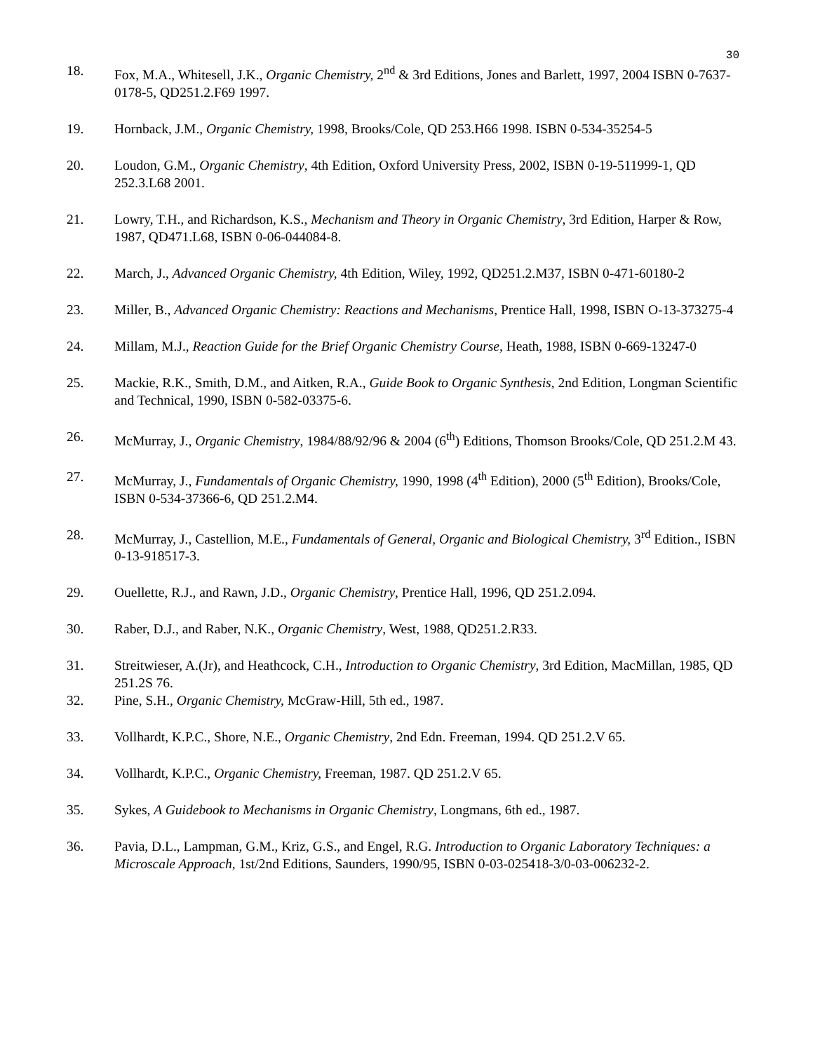30
18. Fox, M.A., Whitesell, J.K., Organic Chemistry, 2<sup>nd</sup> & 3rd Editions, Jones and Barlett, 1997, 2004 ISBN 0-7637-0178-5, QD251.2.F69 1997.
19. Hornback, J.M., Organic Chemistry, 1998, Brooks/Cole, QD 253.H66 1998. ISBN 0-534-35254-5
20. Loudon, G.M., Organic Chemistry, 4th Edition, Oxford University Press, 2002, ISBN 0-19-511999-1, QD 252.3.L68 2001.
21. Lowry, T.H., and Richardson, K.S., Mechanism and Theory in Organic Chemistry, 3rd Edition, Harper & Row, 1987, QD471.L68, ISBN 0-06-044084-8.
22. March, J., Advanced Organic Chemistry, 4th Edition, Wiley, 1992, QD251.2.M37, ISBN 0-471-60180-2
23. Miller, B., Advanced Organic Chemistry: Reactions and Mechanisms, Prentice Hall, 1998, ISBN O-13-373275-4
24. Millam, M.J., Reaction Guide for the Brief Organic Chemistry Course, Heath, 1988, ISBN 0-669-13247-0
25. Mackie, R.K., Smith, D.M., and Aitken, R.A., Guide Book to Organic Synthesis, 2nd Edition, Longman Scientific and Technical, 1990, ISBN 0-582-03375-6.
26. McMurray, J., Organic Chemistry, 1984/88/92/96 & 2004 (6<sup>th</sup>) Editions, Thomson Brooks/Cole, QD 251.2.M 43.
27. McMurray, J., Fundamentals of Organic Chemistry, 1990, 1998 (4<sup>th</sup> Edition), 2000 (5<sup>th</sup> Edition), Brooks/Cole, ISBN 0-534-37366-6, QD 251.2.M4.
28. McMurray, J., Castellion, M.E., Fundamentals of General, Organic and Biological Chemistry, 3<sup>rd</sup> Edition., ISBN 0-13-918517-3.
29. Ouellette, R.J., and Rawn, J.D., Organic Chemistry, Prentice Hall, 1996, QD 251.2.094.
30. Raber, D.J., and Raber, N.K., Organic Chemistry, West, 1988, QD251.2.R33.
31. Streitwieser, A.(Jr), and Heathcock, C.H., Introduction to Organic Chemistry, 3rd Edition, MacMillan, 1985, QD 251.2S 76.
32. Pine, S.H., Organic Chemistry, McGraw-Hill, 5th ed., 1987.
33. Vollhardt, K.P.C., Shore, N.E., Organic Chemistry, 2nd Edn. Freeman, 1994. QD 251.2.V 65.
34. Vollhardt, K.P.C., Organic Chemistry, Freeman, 1987. QD 251.2.V 65.
35. Sykes, A Guidebook to Mechanisms in Organic Chemistry, Longmans, 6th ed., 1987.
36. Pavia, D.L., Lampman, G.M., Kriz, G.S., and Engel, R.G. Introduction to Organic Laboratory Techniques: a Microscale Approach, 1st/2nd Editions, Saunders, 1990/95, ISBN 0-03-025418-3/0-03-006232-2.